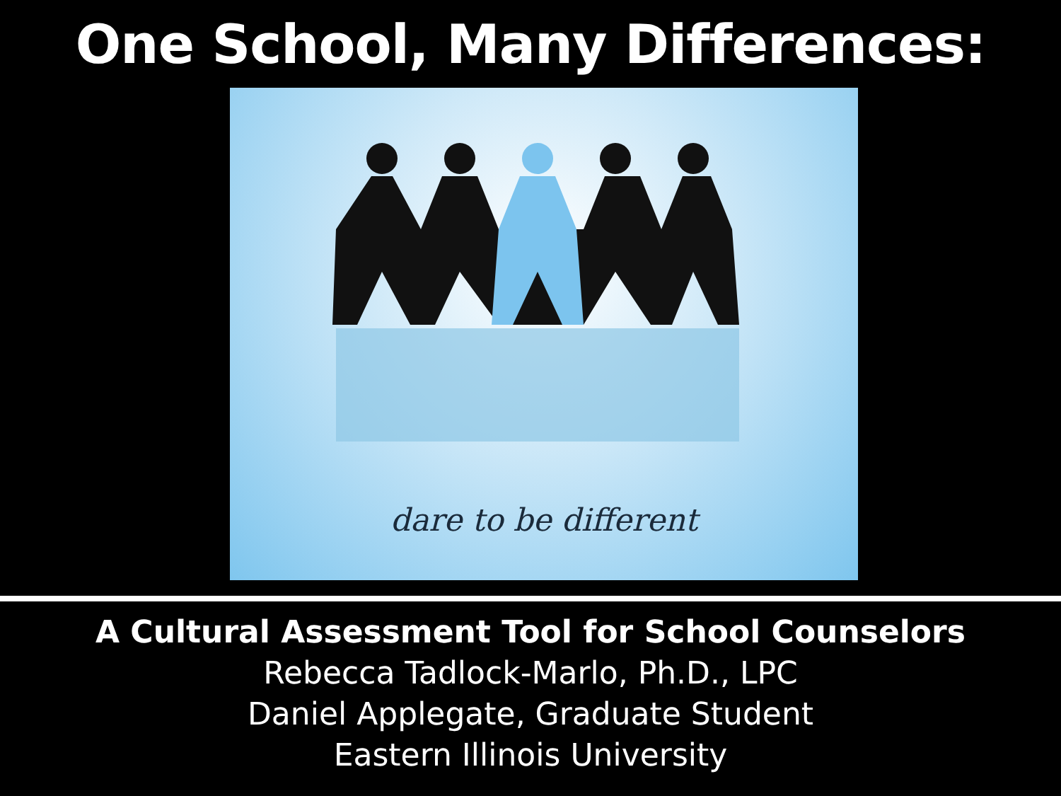One School, Many Differences:
dare to be different
A Cultural Assessment Tool for School Counselors
Rebecca Tadlock-Marlo, Ph.D., LPC
Daniel Applegate, Graduate Student
Eastern Illinois University